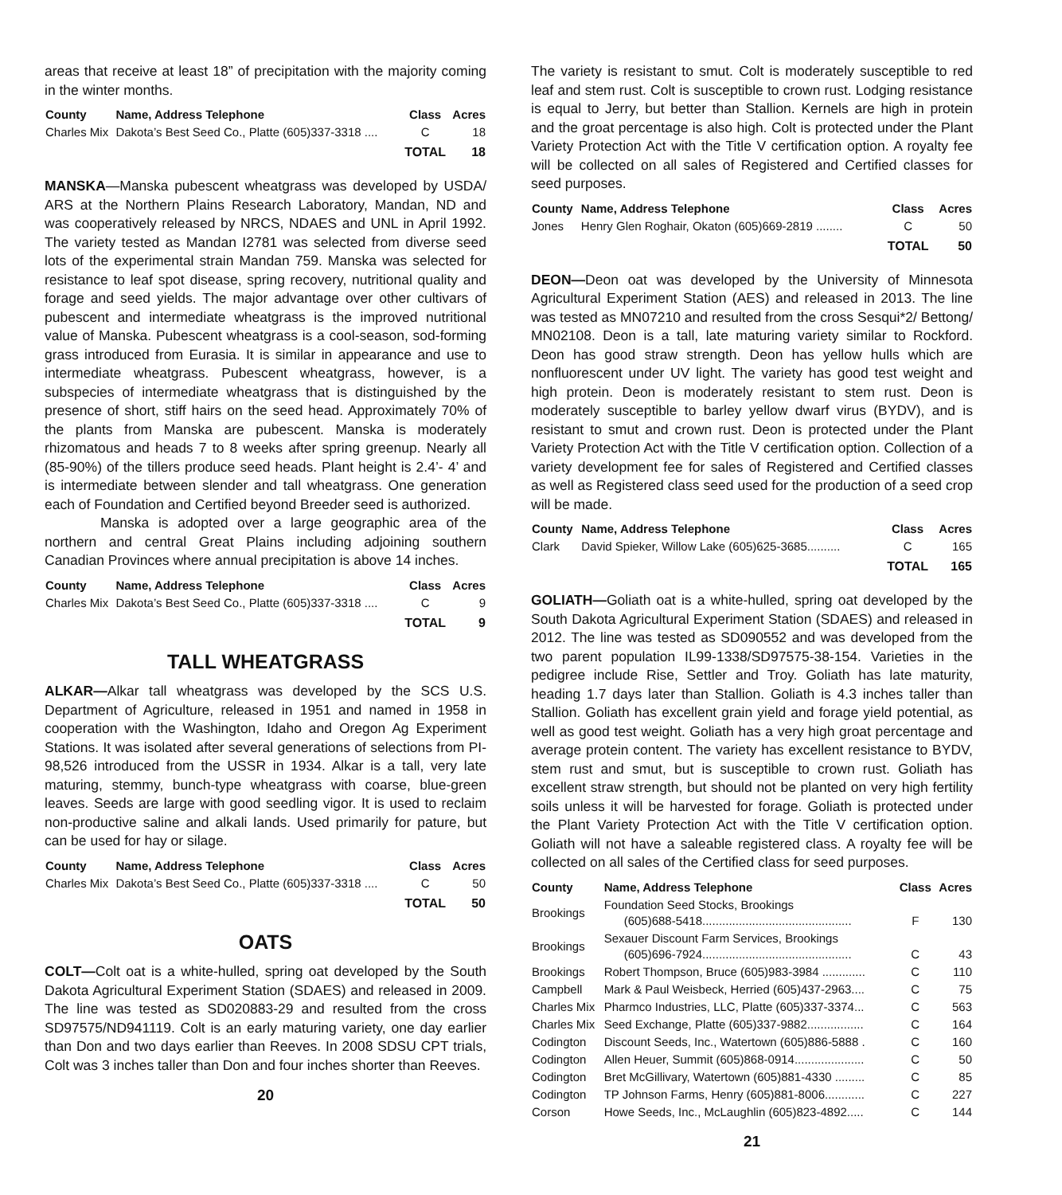areas that receive at least 18” of precipitation with the majority coming in the winter months.
| County | Name, Address Telephone | Class | Acres |
| --- | --- | --- | --- |
| Charles Mix | Dakota’s Best Seed Co., Platte (605)337-3318 .... | C | 18 |
| | | TOTAL | 18 |
MANSKA—Manska pubescent wheatgrass was developed by USDA/ ARS at the Northern Plains Research Laboratory, Mandan, ND and was cooperatively released by NRCS, NDAES and UNL in April 1992. The variety tested as Mandan I2781 was selected from diverse seed lots of the experimental strain Mandan 759. Manska was selected for resistance to leaf spot disease, spring recovery, nutritional quality and forage and seed yields. The major advantage over other cultivars of pubescent and intermediate wheatgrass is the improved nutritional value of Manska. Pubescent wheatgrass is a cool-season, sod-forming grass introduced from Eurasia. It is similar in appearance and use to intermediate wheatgrass. Pubescent wheatgrass, however, is a subspecies of intermediate wheatgrass that is distinguished by the presence of short, stiff hairs on the seed head. Approximately 70% of the plants from Manska are pubescent. Manska is moderately rhizomatous and heads 7 to 8 weeks after spring greenup. Nearly all (85-90%) of the tillers produce seed heads. Plant height is 2.4’- 4’ and is intermediate between slender and tall wheatgrass. One generation each of Foundation and Certified beyond Breeder seed is authorized.
Manska is adopted over a large geographic area of the northern and central Great Plains including adjoining southern Canadian Provinces where annual precipitation is above 14 inches.
| County | Name, Address Telephone | Class | Acres |
| --- | --- | --- | --- |
| Charles Mix | Dakota’s Best Seed Co., Platte (605)337-3318 .... | C | 9 |
| | | TOTAL | 9 |
TALL WHEATGRASS
ALKAR—Alkar tall wheatgrass was developed by the SCS U.S. Department of Agriculture, released in 1951 and named in 1958 in cooperation with the Washington, Idaho and Oregon Ag Experiment Stations. It was isolated after several generations of selections from PI-98,526 introduced from the USSR in 1934. Alkar is a tall, very late maturing, stemmy, bunch-type wheatgrass with coarse, blue-green leaves. Seeds are large with good seedling vigor. It is used to reclaim non-productive saline and alkali lands. Used primarily for pature, but can be used for hay or silage.
| County | Name, Address Telephone | Class | Acres |
| --- | --- | --- | --- |
| Charles Mix | Dakota’s Best Seed Co., Platte (605)337-3318 .... | C | 50 |
| | | TOTAL | 50 |
OATS
COLT—Colt oat is a white-hulled, spring oat developed by the South Dakota Agricultural Experiment Station (SDAES) and released in 2009. The line was tested as SD020883-29 and resulted from the cross SD97575/ND941119. Colt is an early maturing variety, one day earlier than Don and two days earlier than Reeves. In 2008 SDSU CPT trials, Colt was 3 inches taller than Don and four inches shorter than Reeves.
20
The variety is resistant to smut. Colt is moderately susceptible to red leaf and stem rust. Colt is susceptible to crown rust. Lodging resistance is equal to Jerry, but better than Stallion. Kernels are high in protein and the groat percentage is also high. Colt is protected under the Plant Variety Protection Act with the Title V certification option. A royalty fee will be collected on all sales of Registered and Certified classes for seed purposes.
| County | Name, Address Telephone | Class | Acres |
| --- | --- | --- | --- |
| Jones | Henry Glen Roghair, Okaton (605)669-2819 ........ | C | 50 |
| | | TOTAL | 50 |
DEON—Deon oat was developed by the University of Minnesota Agricultural Experiment Station (AES) and released in 2013. The line was tested as MN07210 and resulted from the cross Sesqui*2/ Bettong/ MN02108. Deon is a tall, late maturing variety similar to Rockford. Deon has good straw strength. Deon has yellow hulls which are nonfluorescent under UV light. The variety has good test weight and high protein. Deon is moderately resistant to stem rust. Deon is moderately susceptible to barley yellow dwarf virus (BYDV), and is resistant to smut and crown rust. Deon is protected under the Plant Variety Protection Act with the Title V certification option. Collection of a variety development fee for sales of Registered and Certified classes as well as Registered class seed used for the production of a seed crop will be made.
| County | Name, Address Telephone | Class | Acres |
| --- | --- | --- | --- |
| Clark | David Spieker, Willow Lake (605)625-3685.......... | C | 165 |
| | | TOTAL | 165 |
GOLIATH—Goliath oat is a white-hulled, spring oat developed by the South Dakota Agricultural Experiment Station (SDAES) and released in 2012. The line was tested as SD090552 and was developed from the two parent population IL99-1338/SD97575-38-154. Varieties in the pedigree include Rise, Settler and Troy. Goliath has late maturity, heading 1.7 days later than Stallion. Goliath is 4.3 inches taller than Stallion. Goliath has excellent grain yield and forage yield potential, as well as good test weight. Goliath has a very high groat percentage and average protein content. The variety has excellent resistance to BYDV, stem rust and smut, but is susceptible to crown rust. Goliath has excellent straw strength, but should not be planted on very high fertility soils unless it will be harvested for forage. Goliath is protected under the Plant Variety Protection Act with the Title V certification option. Goliath will not have a saleable registered class. A royalty fee will be collected on all sales of the Certified class for seed purposes.
| County | Name, Address Telephone | Class | Acres |
| --- | --- | --- | --- |
| Brookings | Foundation Seed Stocks, Brookings (605)688-5418............................................. | F | 130 |
| Brookings | Sexauer Discount Farm Services, Brookings (605)696-7924............................................. | C | 43 |
| Brookings | Robert Thompson, Bruce (605)983-3984 ............. | C | 110 |
| Campbell | Mark & Paul Weisbeck, Herried (605)437-2963.... | C | 75 |
| Charles Mix | Pharmco Industries, LLC, Platte (605)337-3374... | C | 563 |
| Charles Mix | Seed Exchange, Platte (605)337-9882................. | C | 164 |
| Codington | Discount Seeds, Inc., Watertown (605)886-5888 . | C | 160 |
| Codington | Allen Heuer, Summit (605)868-0914..................... | C | 50 |
| Codington | Bret McGillivary, Watertown (605)881-4330 ......... | C | 85 |
| Codington | TP Johnson Farms, Henry (605)881-8006............ | C | 227 |
| Corson | Howe Seeds, Inc., McLaughlin (605)823-4892..... | C | 144 |
21